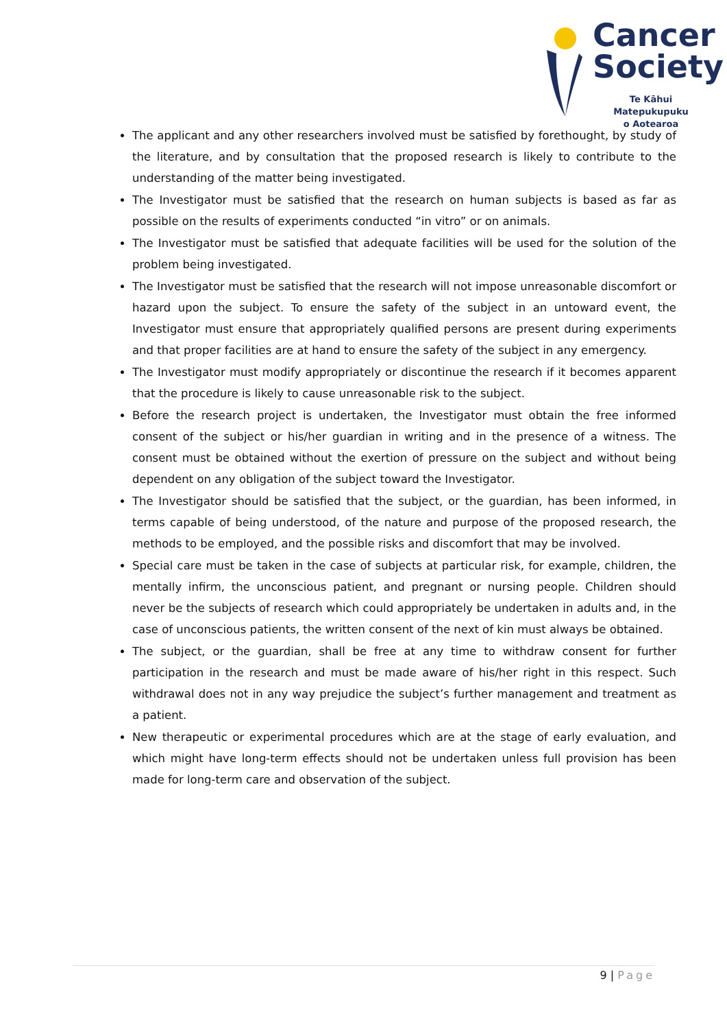Cancer
Society
Te Kāhui Matepukupuku
o Aotearoa
The applicant and any other researchers involved must be satisfied by forethought, by study of the literature, and by consultation that the proposed research is likely to contribute to the understanding of the matter being investigated.
The Investigator must be satisfied that the research on human subjects is based as far as possible on the results of experiments conducted “in vitro” or on animals.
The Investigator must be satisfied that adequate facilities will be used for the solution of the problem being investigated.
The Investigator must be satisfied that the research will not impose unreasonable discomfort or hazard upon the subject. To ensure the safety of the subject in an untoward event, the Investigator must ensure that appropriately qualified persons are present during experiments and that proper facilities are at hand to ensure the safety of the subject in any emergency.
The Investigator must modify appropriately or discontinue the research if it becomes apparent that the procedure is likely to cause unreasonable risk to the subject.
Before the research project is undertaken, the Investigator must obtain the free informed consent of the subject or his/her guardian in writing and in the presence of a witness. The consent must be obtained without the exertion of pressure on the subject and without being dependent on any obligation of the subject toward the Investigator.
The Investigator should be satisfied that the subject, or the guardian, has been informed, in terms capable of being understood, of the nature and purpose of the proposed research, the methods to be employed, and the possible risks and discomfort that may be involved.
Special care must be taken in the case of subjects at particular risk, for example, children, the mentally infirm, the unconscious patient, and pregnant or nursing people. Children should never be the subjects of research which could appropriately be undertaken in adults and, in the case of unconscious patients, the written consent of the next of kin must always be obtained.
The subject, or the guardian, shall be free at any time to withdraw consent for further participation in the research and must be made aware of his/her right in this respect. Such withdrawal does not in any way prejudice the subject’s further management and treatment as a patient.
New therapeutic or experimental procedures which are at the stage of early evaluation, and which might have long-term effects should not be undertaken unless full provision has been made for long-term care and observation of the subject.
9 | Page